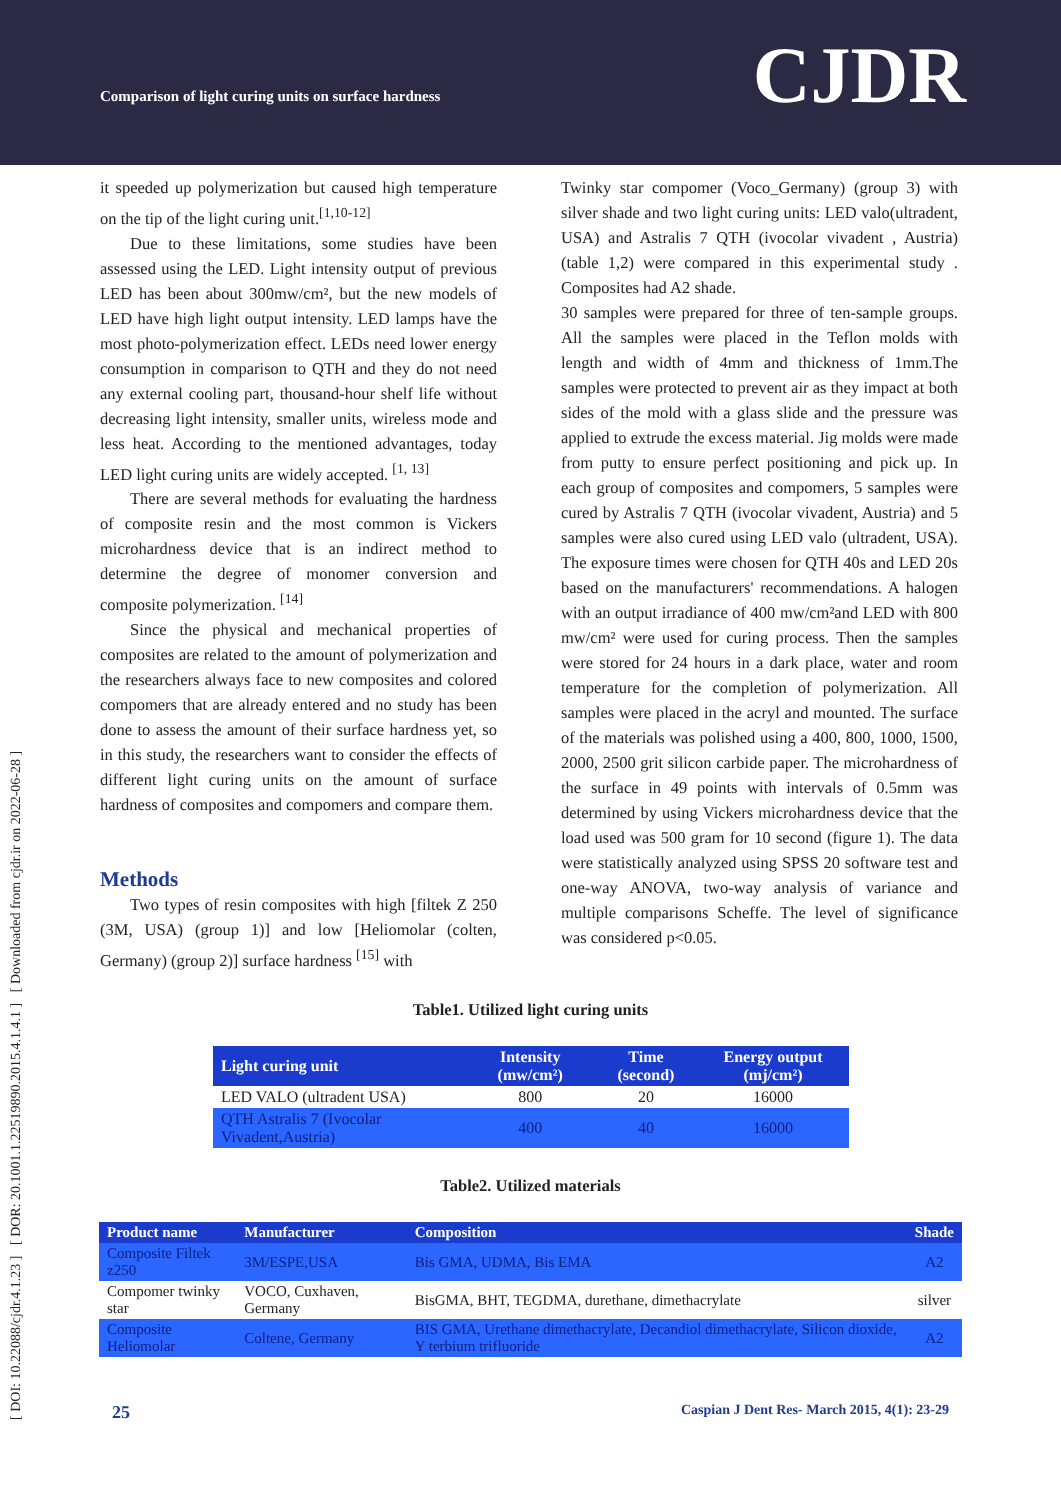Comparison of light curing units on surface hardness
CJDR
[ DOI: 10.22088/cjdr.4.1.23 ] [ DOR: 20.1001.1.22519890.2015.4.1.4.1 ] [ Downloaded from cjdr.ir on 2022-06-28 ]
it speeded up polymerization but caused high temperature on the tip of the light curing unit.<sup>[1,10-12]</sup>
Due to these limitations, some studies have been assessed using the LED. Light intensity output of previous LED has been about 300mw/cm², but the new models of LED have high light output intensity. LED lamps have the most photo-polymerization effect. LEDs need lower energy consumption in comparison to QTH and they do not need any external cooling part, thousand-hour shelf life without decreasing light intensity, smaller units, wireless mode and less heat. According to the mentioned advantages, today LED light curing units are widely accepted. <sup>[1, 13]</sup>
There are several methods for evaluating the hardness of composite resin and the most common is Vickers microhardness device that is an indirect method to determine the degree of monomer conversion and composite polymerization. <sup>[14]</sup>
Since the physical and mechanical properties of composites are related to the amount of polymerization and the researchers always face to new composites and colored compomers that are already entered and no study has been done to assess the amount of their surface hardness yet, so in this study, the researchers want to consider the effects of different light curing units on the amount of surface hardness of composites and compomers and compare them.
Methods
Two types of resin composites with high [filtek Z 250 (3M, USA) (group 1)] and low [Heliomolar (colten, Germany) (group 2)] surface hardness <sup>[15]</sup> with
Twinky star compomer (Voco_Germany) (group 3) with silver shade and two light curing units: LED valo(ultradent, USA) and Astralis 7 QTH (ivocolar vivadent , Austria) (table 1,2) were compared in this experimental study . Composites had A2 shade.
30 samples were prepared for three of ten-sample groups. All the samples were placed in the Teflon molds with length and width of 4mm and thickness of 1mm.The samples were protected to prevent air as they impact at both sides of the mold with a glass slide and the pressure was applied to extrude the excess material. Jig molds were made from putty to ensure perfect positioning and pick up. In each group of composites and compomers, 5 samples were cured by Astralis 7 QTH (ivocolar vivadent, Austria) and 5 samples were also cured using LED valo (ultradent, USA). The exposure times were chosen for QTH 40s and LED 20s based on the manufacturers' recommendations. A halogen with an output irradiance of 400 mw/cm²and LED with 800 mw/cm² were used for curing process. Then the samples were stored for 24 hours in a dark place, water and room temperature for the completion of polymerization. All samples were placed in the acryl and mounted. The surface of the materials was polished using a 400, 800, 1000, 1500, 2000, 2500 grit silicon carbide paper. The microhardness of the surface in 49 points with intervals of 0.5mm was determined by using Vickers microhardness device that the load used was 500 gram for 10 second (figure 1). The data were statistically analyzed using SPSS 20 software test and one-way ANOVA, two-way analysis of variance and multiple comparisons Scheffe. The level of significance was considered p<0.05.
Table1. Utilized light curing units
| Light curing unit | Intensity (mw/cm²) | Time (second) | Energy output (mj/cm²) |
| --- | --- | --- | --- |
| LED VALO (ultradent USA) | 800 | 20 | 16000 |
| QTH Astralis 7 (Ivocolar Vivadent,Austria) | 400 | 40 | 16000 |
Table2. Utilized materials
| Product name | Manufacturer | Composition | Shade |
| --- | --- | --- | --- |
| Composite Filtek z250 | 3M/ESPE,USA | Bis GMA, UDMA, Bis EMA | A2 |
| Compomer twinky star | VOCO, Cuxhaven, Germany | BisGMA, BHT, TEGDMA, durethane, dimethacrylate | silver |
| Composite Heliomolar | Coltene, Germany | BIS GMA, Urethane dimethacrylate, Decandiol dimethacrylate, Silicon dioxide, Y terbium trifluoride | A2 |
25 Caspian J Dent Res- March 2015, 4(1): 23-29